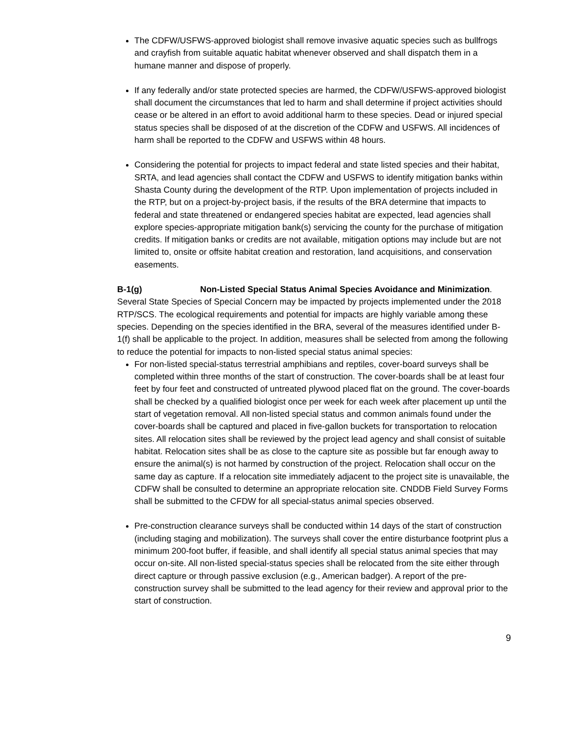The CDFW/USFWS-approved biologist shall remove invasive aquatic species such as bullfrogs and crayfish from suitable aquatic habitat whenever observed and shall dispatch them in a humane manner and dispose of properly.
If any federally and/or state protected species are harmed, the CDFW/USFWS-approved biologist shall document the circumstances that led to harm and shall determine if project activities should cease or be altered in an effort to avoid additional harm to these species. Dead or injured special status species shall be disposed of at the discretion of the CDFW and USFWS. All incidences of harm shall be reported to the CDFW and USFWS within 48 hours.
Considering the potential for projects to impact federal and state listed species and their habitat, SRTA, and lead agencies shall contact the CDFW and USFWS to identify mitigation banks within Shasta County during the development of the RTP. Upon implementation of projects included in the RTP, but on a project-by-project basis, if the results of the BRA determine that impacts to federal and state threatened or endangered species habitat are expected, lead agencies shall explore species-appropriate mitigation bank(s) servicing the county for the purchase of mitigation credits. If mitigation banks or credits are not available, mitigation options may include but are not limited to, onsite or offsite habitat creation and restoration, land acquisitions, and conservation easements.
B-1(g) Non-Listed Special Status Animal Species Avoidance and Minimization. Several State Species of Special Concern may be impacted by projects implemented under the 2018 RTP/SCS. The ecological requirements and potential for impacts are highly variable among these species. Depending on the species identified in the BRA, several of the measures identified under B-1(f) shall be applicable to the project. In addition, measures shall be selected from among the following to reduce the potential for impacts to non-listed special status animal species:
For non-listed special-status terrestrial amphibians and reptiles, cover-board surveys shall be completed within three months of the start of construction. The cover-boards shall be at least four feet by four feet and constructed of untreated plywood placed flat on the ground. The cover-boards shall be checked by a qualified biologist once per week for each week after placement up until the start of vegetation removal. All non-listed special status and common animals found under the cover-boards shall be captured and placed in five-gallon buckets for transportation to relocation sites. All relocation sites shall be reviewed by the project lead agency and shall consist of suitable habitat. Relocation sites shall be as close to the capture site as possible but far enough away to ensure the animal(s) is not harmed by construction of the project. Relocation shall occur on the same day as capture. If a relocation site immediately adjacent to the project site is unavailable, the CDFW shall be consulted to determine an appropriate relocation site. CNDDB Field Survey Forms shall be submitted to the CFDW for all special-status animal species observed.
Pre-construction clearance surveys shall be conducted within 14 days of the start of construction (including staging and mobilization). The surveys shall cover the entire disturbance footprint plus a minimum 200-foot buffer, if feasible, and shall identify all special status animal species that may occur on-site. All non-listed special-status species shall be relocated from the site either through direct capture or through passive exclusion (e.g., American badger). A report of the pre-construction survey shall be submitted to the lead agency for their review and approval prior to the start of construction.
9